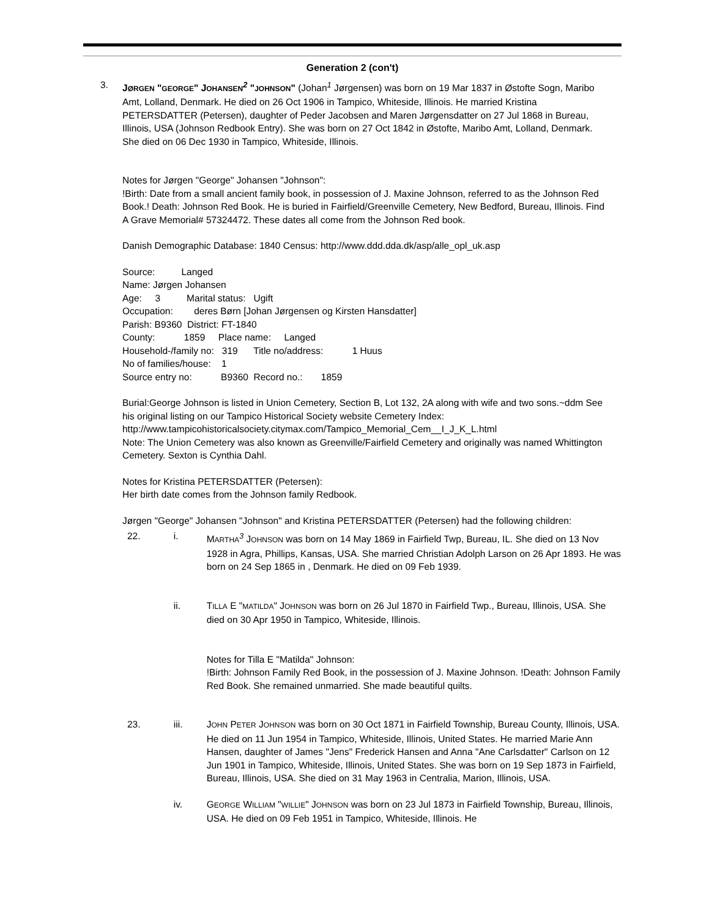Generation 2 (con't)
3. JØRGEN "GEORGE" JOHANSEN<sup>2</sup> "JOHNSON" (Johan<sup>1</sup> Jørgensen) was born on 19 Mar 1837 in Østofte Sogn, Maribo Amt, Lolland, Denmark. He died on 26 Oct 1906 in Tampico, Whiteside, Illinois. He married Kristina PETERSDATTER (Petersen), daughter of Peder Jacobsen and Maren Jørgensdatter on 27 Jul 1868 in Bureau, Illinois, USA (Johnson Redbook Entry). She was born on 27 Oct 1842 in Østofte, Maribo Amt, Lolland, Denmark. She died on 06 Dec 1930 in Tampico, Whiteside, Illinois.
Notes for Jørgen "George" Johansen "Johnson":
!Birth: Date from a small ancient family book, in possession of J. Maxine Johnson, referred to as the Johnson Red Book.! Death: Johnson Red Book. He is buried in Fairfield/Greenville Cemetery, New Bedford, Bureau, Illinois. Find A Grave Memorial# 57324472. These dates all come from the Johnson Red book.
Danish Demographic Database: 1840 Census: http://www.ddd.dda.dk/asp/alle_opl_uk.asp
Source: Langed
Name: Jørgen Johansen
Age: 3 Marital status: Ugift
Occupation: deres Børn [Johan Jørgensen og Kirsten Hansdatter]
Parish: B9360 District: FT-1840
County: 1859 Place name: Langed
Household-/family no: 319 Title no/address: 1 Huus
No of families/house: 1
Source entry no: B9360 Record no.: 1859
Burial:George Johnson is listed in Union Cemetery, Section B, Lot 132, 2A along with wife and two sons.~ddm See his original listing on our Tampico Historical Society website Cemetery Index: http://www.tampicohistoricalsociety.citymax.com/Tampico_Memorial_Cem__I_J_K_L.html
Note: The Union Cemetery was also known as Greenville/Fairfield Cemetery and originally was named Whittington Cemetery. Sexton is Cynthia Dahl.
Notes for Kristina PETERSDATTER (Petersen):
Her birth date comes from the Johnson family Redbook.
Jørgen "George" Johansen "Johnson" and Kristina PETERSDATTER (Petersen) had the following children:
22. i. MARTHA<sup>3</sup> JOHNSON was born on 14 May 1869 in Fairfield Twp, Bureau, IL. She died on 13 Nov 1928 in Agra, Phillips, Kansas, USA. She married Christian Adolph Larson on 26 Apr 1893. He was born on 24 Sep 1865 in , Denmark. He died on 09 Feb 1939.
ii. TILLA E "MATILDA" JOHNSON was born on 26 Jul 1870 in Fairfield Twp., Bureau, Illinois, USA. She died on 30 Apr 1950 in Tampico, Whiteside, Illinois.
Notes for Tilla E "Matilda" Johnson:
!Birth: Johnson Family Red Book, in the possession of J. Maxine Johnson. !Death: Johnson Family Red Book. She remained unmarried. She made beautiful quilts.
23. iii. JOHN PETER JOHNSON was born on 30 Oct 1871 in Fairfield Township, Bureau County, Illinois, USA. He died on 11 Jun 1954 in Tampico, Whiteside, Illinois, United States. He married Marie Ann Hansen, daughter of James "Jens" Frederick Hansen and Anna "Ane Carlsdatter" Carlson on 12 Jun 1901 in Tampico, Whiteside, Illinois, United States. She was born on 19 Sep 1873 in Fairfield, Bureau, Illinois, USA. She died on 31 May 1963 in Centralia, Marion, Illinois, USA.
iv. GEORGE WILLIAM "WILLIE" JOHNSON was born on 23 Jul 1873 in Fairfield Township, Bureau, Illinois, USA. He died on 09 Feb 1951 in Tampico, Whiteside, Illinois. He